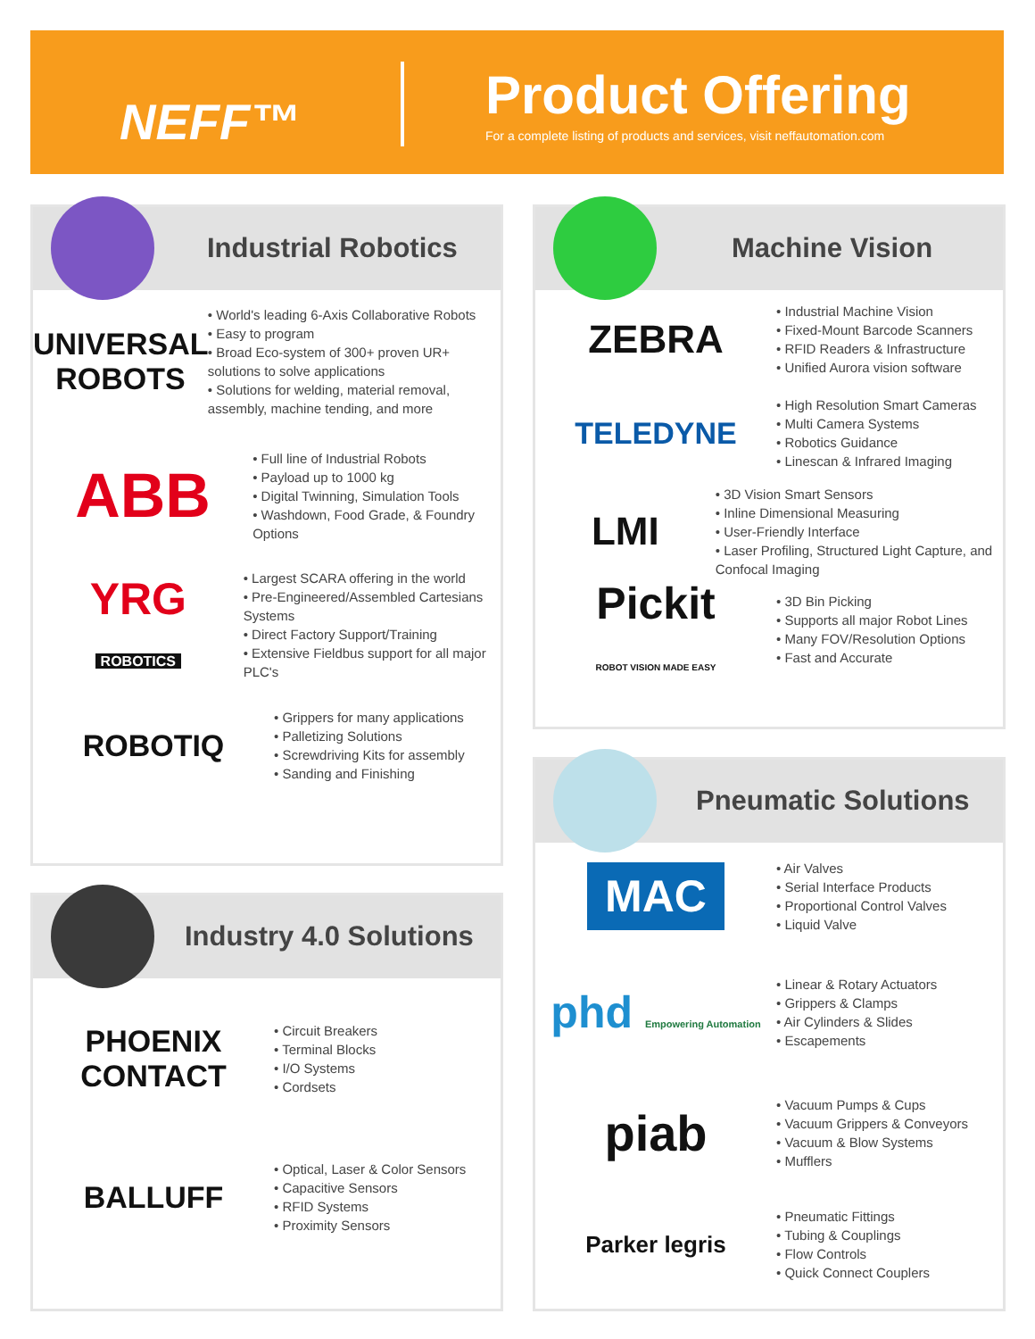NEFF™ Product Offering
For a complete listing of products and services, visit neffautomation.com
Industrial Robotics
UNIVERSAL ROBOTS
• World's leading 6-Axis Collaborative Robots
• Easy to program
• Broad Eco-system of 300+ proven UR+ solutions to solve applications
• Solutions for welding, material removal, assembly, machine tending, and more
ABB
• Full line of Industrial Robots
• Payload up to 1000 kg
• Digital Twinning, Simulation Tools
• Washdown, Food Grade, & Foundry Options
YRG
ROBOTICS
• Largest SCARA offering in the world
• Pre-Engineered/Assembled Cartesians Systems
• Direct Factory Support/Training
• Extensive Fieldbus support for all major PLC's
ROBOTIQ
• Grippers for many applications
• Palletizing Solutions
• Screwdriving Kits for assembly
• Sanding and Finishing
Industry 4.0 Solutions
PHOENIX CONTACT
• Circuit Breakers
• Terminal Blocks
• I/O Systems
• Cordsets
BALLUFF
• Optical, Laser & Color Sensors
• Capacitive Sensors
• RFID Systems
• Proximity Sensors
Machine Vision
ZEBRA
• Industrial Machine Vision
• Fixed-Mount Barcode Scanners
• RFID Readers & Infrastructure
• Unified Aurora vision software
TELEDYNE
• High Resolution Smart Cameras
• Multi Camera Systems
• Robotics Guidance
• Linescan & Infrared Imaging
LMI
• 3D Vision Smart Sensors
• Inline Dimensional Measuring
• User-Friendly Interface
• Laser Profiling, Structured Light Capture, and Confocal Imaging
Pickit
ROBOT VISION MADE EASY
• 3D Bin Picking
• Supports all major Robot Lines
• Many FOV/Resolution Options
• Fast and Accurate
Pneumatic Solutions
MAC
• Air Valves
• Serial Interface Products
• Proportional Control Valves
• Liquid Valve
phd Empowering Automation
• Linear & Rotary Actuators
• Grippers & Clamps
• Air Cylinders & Slides
• Escapements
piab
• Vacuum Pumps & Cups
• Vacuum Grippers & Conveyors
• Vacuum & Blow Systems
• Mufflers
Parker legris
• Pneumatic Fittings
• Tubing & Couplings
• Flow Controls
• Quick Connect Couplers